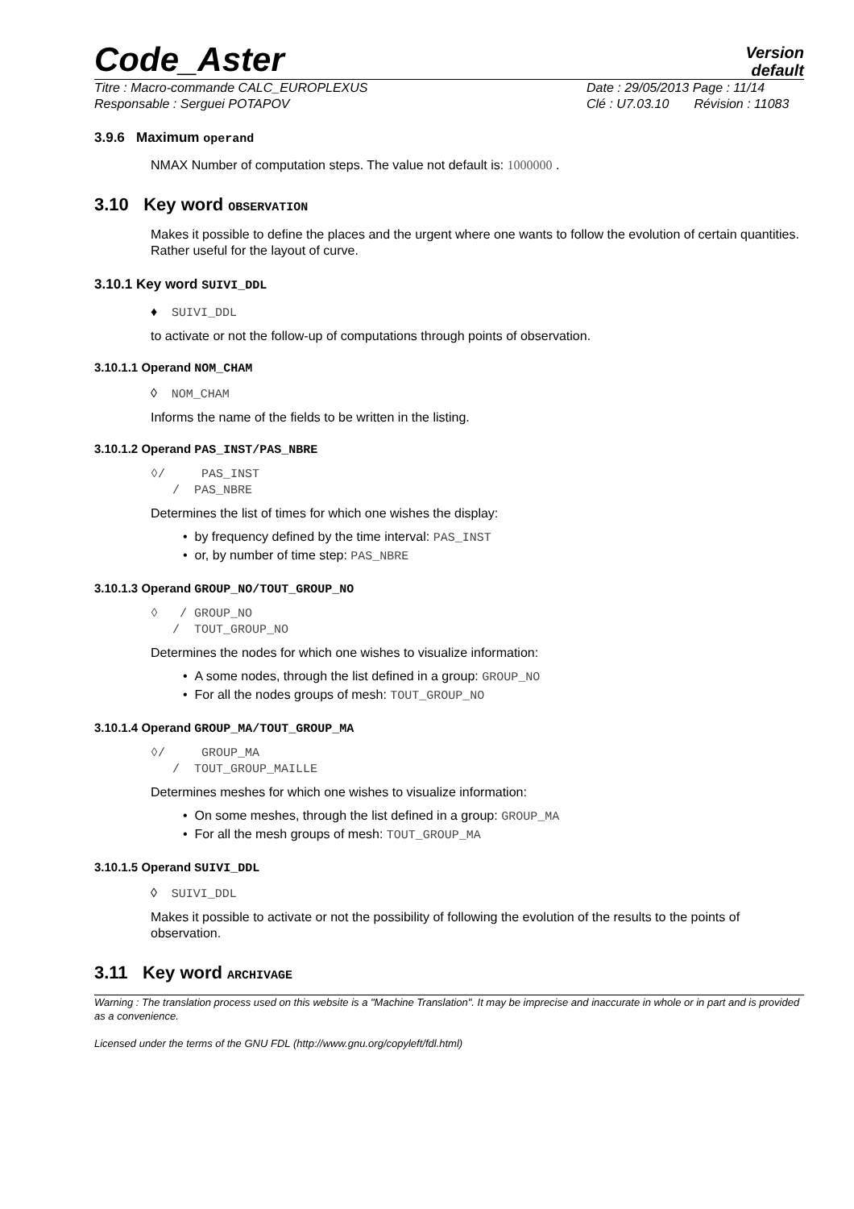Code_Aster Version
default
Titre : Macro-commande CALC_EUROPLEXUS
Responsable : Serguei POTAPOV Date : 29/05/2013 Page : 11/14
Clé : U7.03.10 Révision : 11083
3.9.6 Maximum operand
NMAX Number of computation steps. The value not default is: 1000000 .
3.10 Key word OBSERVATION
Makes it possible to define the places and the urgent where one wants to follow the evolution of certain quantities. Rather useful for the layout of curve.
3.10.1 Key word SUIVI_DDL
♦ SUIVI_DDL
to activate or not the follow-up of computations through points of observation.
3.10.1.1 Operand NOM_CHAM
◊ NOM_CHAM
Informs the name of the fields to be written in the listing.
3.10.1.2 Operand PAS_INST/PAS_NBRE
◊/ PAS_INST
/ PAS_NBRE
Determines the list of times for which one wishes the display:
• by frequency defined by the time interval: PAS_INST
• or, by number of time step: PAS_NBRE
3.10.1.3 Operand GROUP_NO/TOUT_GROUP_NO
◊ / GROUP_NO
/ TOUT_GROUP_NO
Determines the nodes for which one wishes to visualize information:
• A some nodes, through the list defined in a group: GROUP_NO
• For all the nodes groups of mesh: TOUT_GROUP_NO
3.10.1.4 Operand GROUP_MA/TOUT_GROUP_MA
◊/ GROUP_MA
/ TOUT_GROUP_MAILLE
Determines meshes for which one wishes to visualize information:
• On some meshes, through the list defined in a group: GROUP_MA
• For all the mesh groups of mesh: TOUT_GROUP_MA
3.10.1.5 Operand SUIVI_DDL
◊ SUIVI_DDL
Makes it possible to activate or not the possibility of following the evolution of the results to the points of observation.
3.11 Key word ARCHIVAGE
Warning : The translation process used on this website is a "Machine Translation". It may be imprecise and inaccurate in whole or in part and is provided as a convenience.
Licensed under the terms of the GNU FDL (http://www.gnu.org/copyleft/fdl.html)